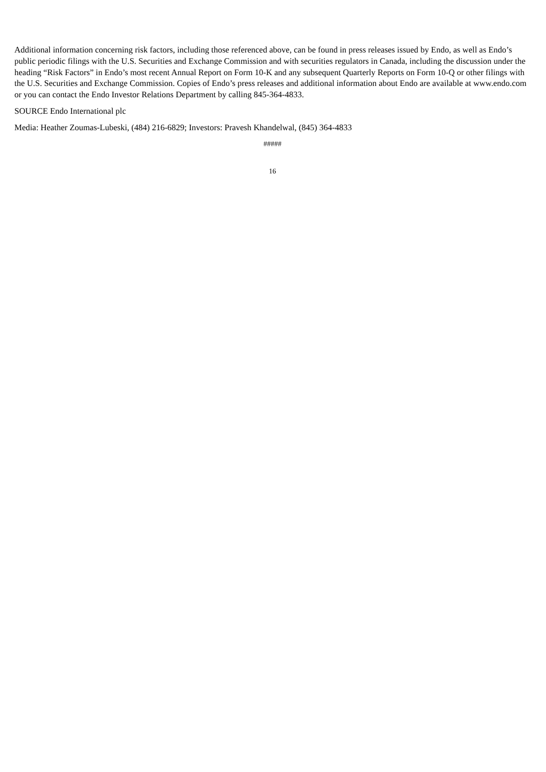Additional information concerning risk factors, including those referenced above, can be found in press releases issued by Endo, as well as Endo’s public periodic filings with the U.S. Securities and Exchange Commission and with securities regulators in Canada, including the discussion under the heading “Risk Factors” in Endo’s most recent Annual Report on Form 10-K and any subsequent Quarterly Reports on Form 10-Q or other filings with the U.S. Securities and Exchange Commission. Copies of Endo’s press releases and additional information about Endo are available at www.endo.com or you can contact the Endo Investor Relations Department by calling 845-364-4833.
SOURCE Endo International plc
Media: Heather Zoumas-Lubeski, (484) 216-6829; Investors: Pravesh Khandelwal, (845) 364-4833
#####
16